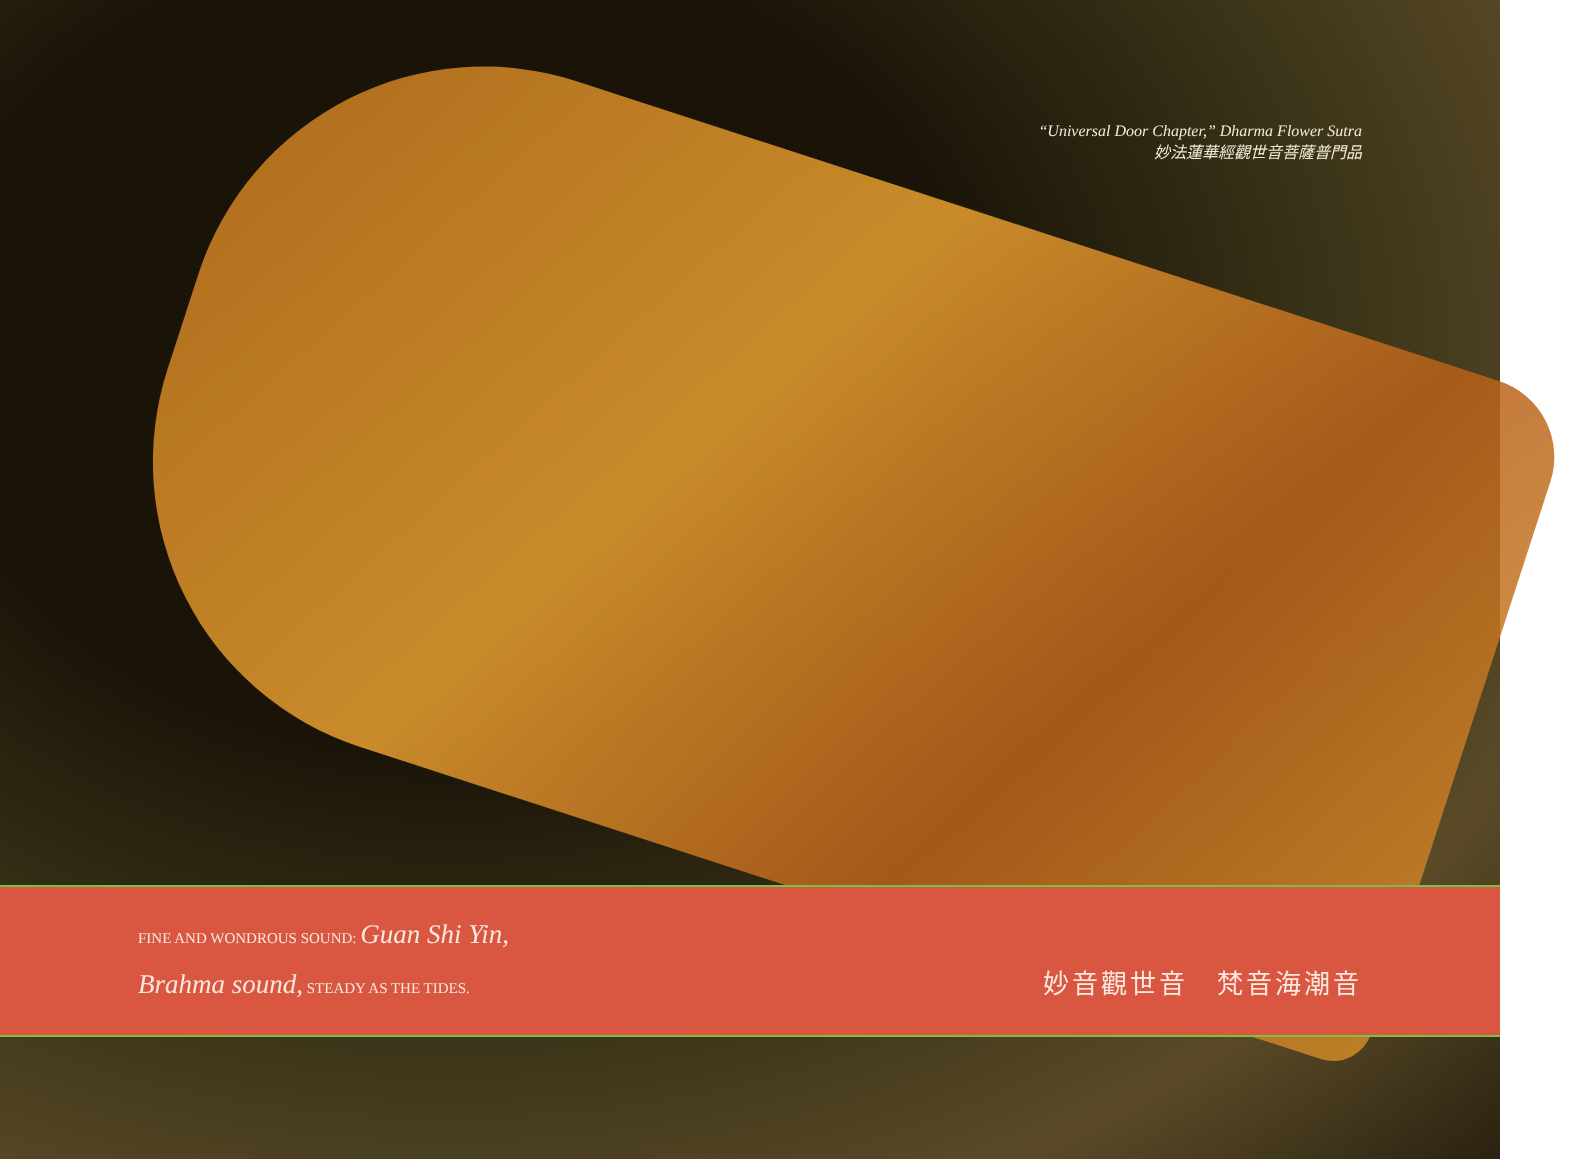“Universal Door Chapter,” Dharma Flower Sutra
妙法蓮華經觀世音菩薩普門品
FINE AND WONDROUS SOUND: Guan Shi Yin,
Brahma sound, STEADY AS THE TIDES.
妙音觀世音　梵音海潮音